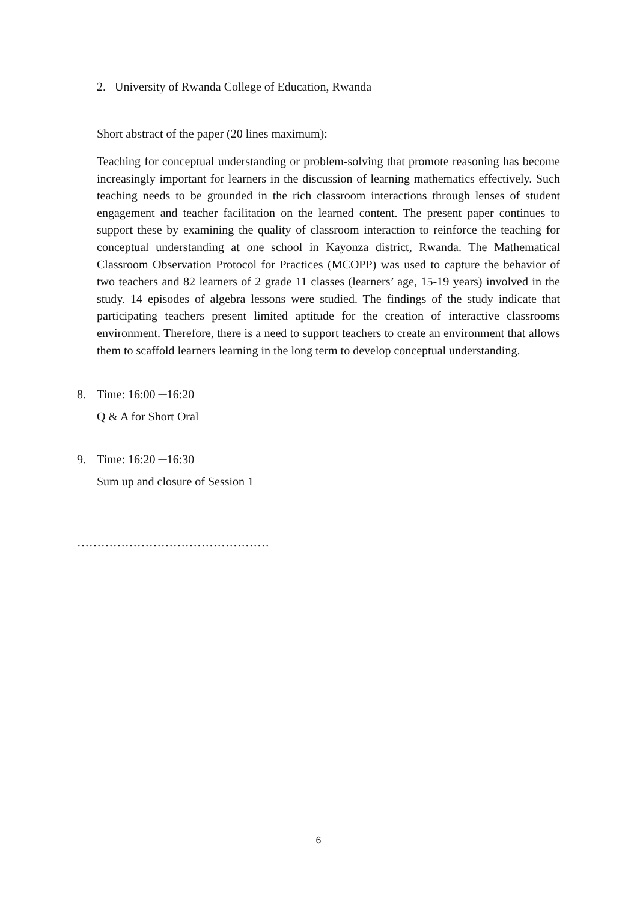2. University of Rwanda College of Education, Rwanda
Short abstract of the paper (20 lines maximum):
Teaching for conceptual understanding or problem-solving that promote reasoning has become increasingly important for learners in the discussion of learning mathematics effectively. Such teaching needs to be grounded in the rich classroom interactions through lenses of student engagement and teacher facilitation on the learned content. The present paper continues to support these by examining the quality of classroom interaction to reinforce the teaching for conceptual understanding at one school in Kayonza district, Rwanda. The Mathematical Classroom Observation Protocol for Practices (MCOPP) was used to capture the behavior of two teachers and 82 learners of 2 grade 11 classes (learners’ age, 15-19 years) involved in the study. 14 episodes of algebra lessons were studied. The findings of the study indicate that participating teachers present limited aptitude for the creation of interactive classrooms environment. Therefore, there is a need to support teachers to create an environment that allows them to scaffold learners learning in the long term to develop conceptual understanding.
8. Time: 16:00 ─16:20
Q & A for Short Oral
9. Time: 16:20 ─16:30
Sum up and closure of Session 1
…………………………………………
6